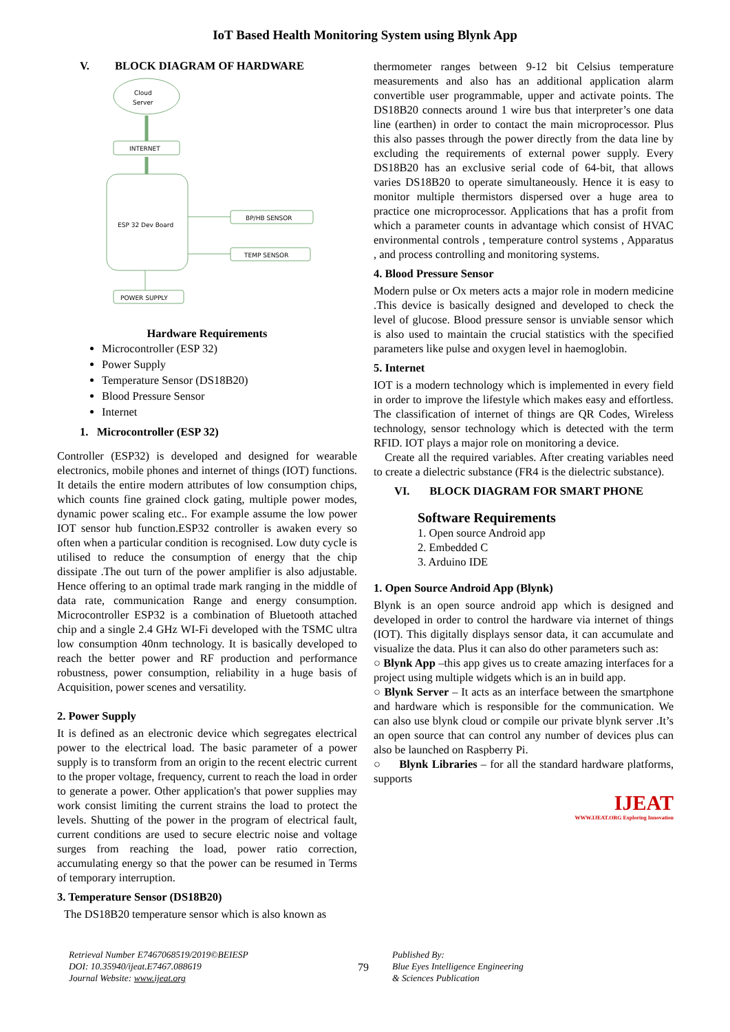IoT Based Health Monitoring System using Blynk App
V. BLOCK DIAGRAM OF HARDWARE
Cloud
Server
INTERNET
ESP 32 Dev Board
BP/HB SENSOR
TEMP SENSOR
POWER SUPPLY
Hardware Requirements
Microcontroller (ESP 32)
Power Supply
Temperature Sensor (DS18B20)
Blood Pressure Sensor
Internet
1. Microcontroller (ESP 32)
Controller (ESP32) is developed and designed for wearable electronics, mobile phones and internet of things (IOT) functions. It details the entire modern attributes of low consumption chips, which counts fine grained clock gating, multiple power modes, dynamic power scaling etc.. For example assume the low power IOT sensor hub function.ESP32 controller is awaken every so often when a particular condition is recognised. Low duty cycle is utilised to reduce the consumption of energy that the chip dissipate .The out turn of the power amplifier is also adjustable. Hence offering to an optimal trade mark ranging in the middle of data rate, communication Range and energy consumption. Microcontroller ESP32 is a combination of Bluetooth attached chip and a single 2.4 GHz WI-Fi developed with the TSMC ultra low consumption 40nm technology. It is basically developed to reach the better power and RF production and performance robustness, power consumption, reliability in a huge basis of Acquisition, power scenes and versatility.
2. Power Supply
It is defined as an electronic device which segregates electrical power to the electrical load. The basic parameter of a power supply is to transform from an origin to the recent electric current to the proper voltage, frequency, current to reach the load in order to generate a power. Other application's that power supplies may work consist limiting the current strains the load to protect the levels. Shutting of the power in the program of electrical fault, current conditions are used to secure electric noise and voltage surges from reaching the load, power ratio correction, accumulating energy so that the power can be resumed in Terms of temporary interruption.
3. Temperature Sensor (DS18B20)
The DS18B20 temperature sensor which is also known as
thermometer ranges between 9-12 bit Celsius temperature measurements and also has an additional application alarm convertible user programmable, upper and activate points. The DS18B20 connects around 1 wire bus that interpreter’s one data line (earthen) in order to contact the main microprocessor. Plus this also passes through the power directly from the data line by excluding the requirements of external power supply. Every DS18B20 has an exclusive serial code of 64-bit, that allows varies DS18B20 to operate simultaneously. Hence it is easy to monitor multiple thermistors dispersed over a huge area to practice one microprocessor. Applications that has a profit from which a parameter counts in advantage which consist of HVAC environmental controls , temperature control systems , Apparatus , and process controlling and monitoring systems.
4. Blood Pressure Sensor
Modern pulse or Ox meters acts a major role in modern medicine .This device is basically designed and developed to check the level of glucose. Blood pressure sensor is unviable sensor which is also used to maintain the crucial statistics with the specified parameters like pulse and oxygen level in haemoglobin.
5. Internet
IOT is a modern technology which is implemented in every field in order to improve the lifestyle which makes easy and effortless. The classification of internet of things are QR Codes, Wireless technology, sensor technology which is detected with the term RFID. IOT plays a major role on monitoring a device.
Create all the required variables. After creating variables need to create a dielectric substance (FR4 is the dielectric substance).
VI. BLOCK DIAGRAM FOR SMART PHONE
Software Requirements
1. Open source Android app
2. Embedded C
3. Arduino IDE
1. Open Source Android App (Blynk)
Blynk is an open source android app which is designed and developed in order to control the hardware via internet of things (IOT). This digitally displays sensor data, it can accumulate and visualize the data. Plus it can also do other parameters such as:
○ Blynk App –this app gives us to create amazing interfaces for a project using multiple widgets which is an in build app.
○ Blynk Server – It acts as an interface between the smartphone and hardware which is responsible for the communication. We can also use blynk cloud or compile our private blynk server .It’s an open source that can control any number of devices plus can also be launched on Raspberry Pi.
○ Blynk Libraries – for all the standard hardware platforms, supports
IJEAT
WWW.IJEAT.ORG Exploring Innovation
Retrieval Number E7467068519/2019©BEIESP
DOI: 10.35940/ijeat.E7467.088619
Journal Website: www.ijeat.org
79
Published By:
Blue Eyes Intelligence Engineering
& Sciences Publication